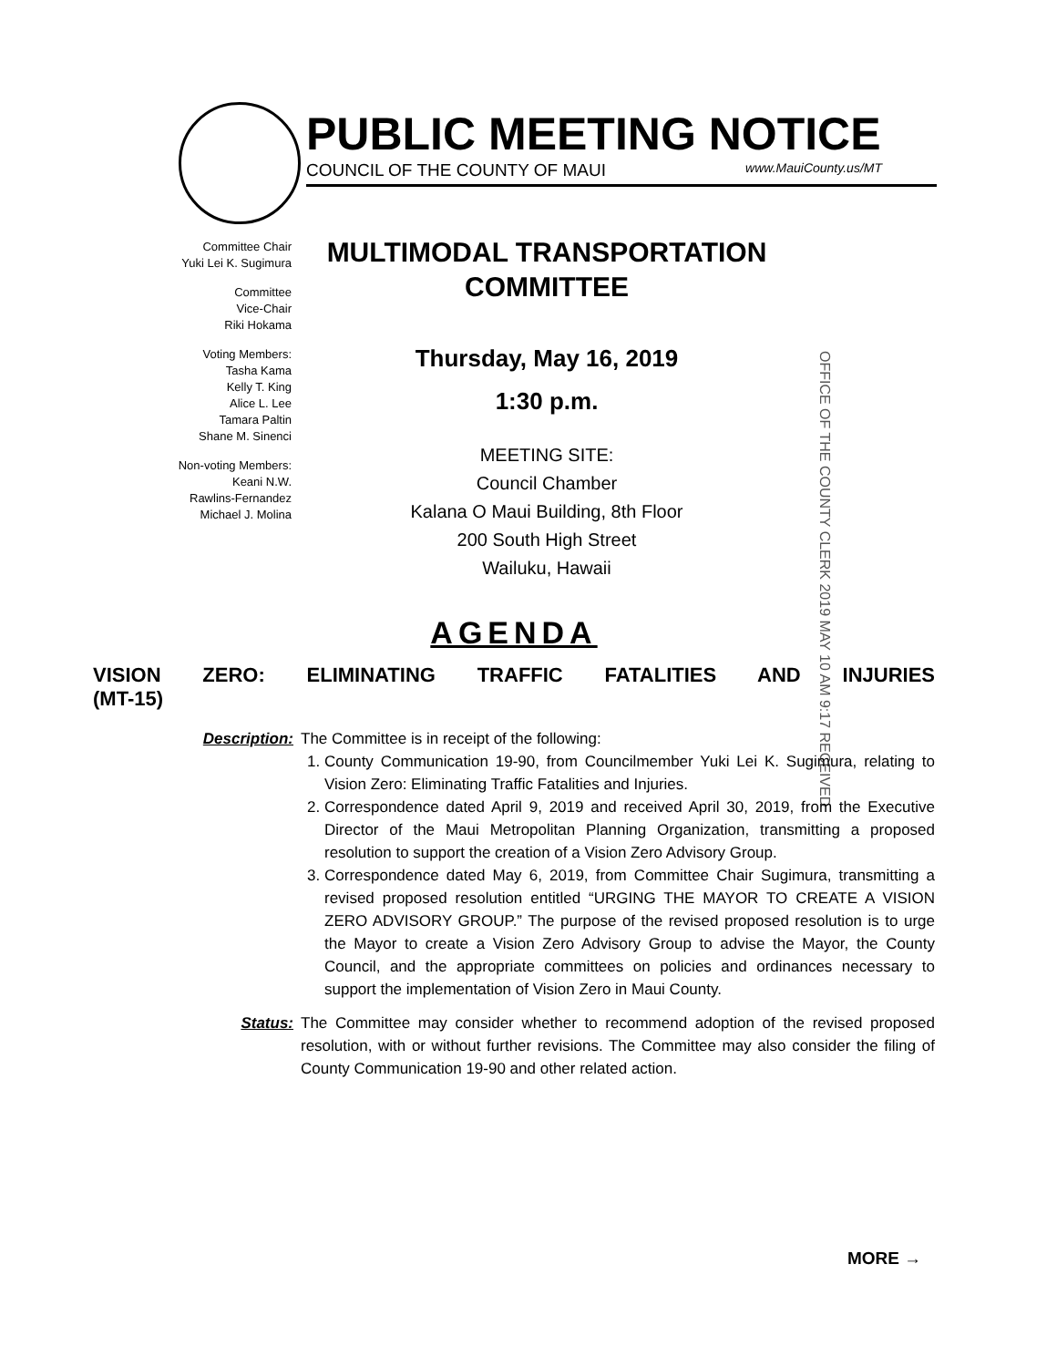PUBLIC MEETING NOTICE
COUNCIL OF THE COUNTY OF MAUI www.MauiCounty.us/MT
Committee Chair
Yuki Lei K. Sugimura
Committee
Vice-Chair
Riki Hokama
Voting Members:
Tasha Kama
Kelly T. King
Alice L. Lee
Tamara Paltin
Shane M. Sinenci
Non-voting Members:
Keani N.W.
Rawlins-Fernandez
Michael J. Molina
MULTIMODAL TRANSPORTATION COMMITTEE
Thursday, May 16, 2019
1:30 p.m.
MEETING SITE:
Council Chamber
Kalana O Maui Building, 8th Floor
200 South High Street
Wailuku, Hawaii
OFFICE OF THE COUNTY CLERK 2019 MAY 10 AM 9:17 RECEIVED
AGENDA
VISION ZERO: ELIMINATING TRAFFIC FATALITIES AND INJURIES
(MT-15)
Description: The Committee is in receipt of the following:
1. County Communication 19-90, from Councilmember Yuki Lei K. Sugimura, relating to Vision Zero: Eliminating Traffic Fatalities and Injuries.
2. Correspondence dated April 9, 2019 and received April 30, 2019, from the Executive Director of the Maui Metropolitan Planning Organization, transmitting a proposed resolution to support the creation of a Vision Zero Advisory Group.
3. Correspondence dated May 6, 2019, from Committee Chair Sugimura, transmitting a revised proposed resolution entitled “URGING THE MAYOR TO CREATE A VISION ZERO ADVISORY GROUP.” The purpose of the revised proposed resolution is to urge the Mayor to create a Vision Zero Advisory Group to advise the Mayor, the County Council, and the appropriate committees on policies and ordinances necessary to support the implementation of Vision Zero in Maui County.
Status: The Committee may consider whether to recommend adoption of the revised proposed resolution, with or without further revisions. The Committee may also consider the filing of County Communication 19-90 and other related action.
MORE →